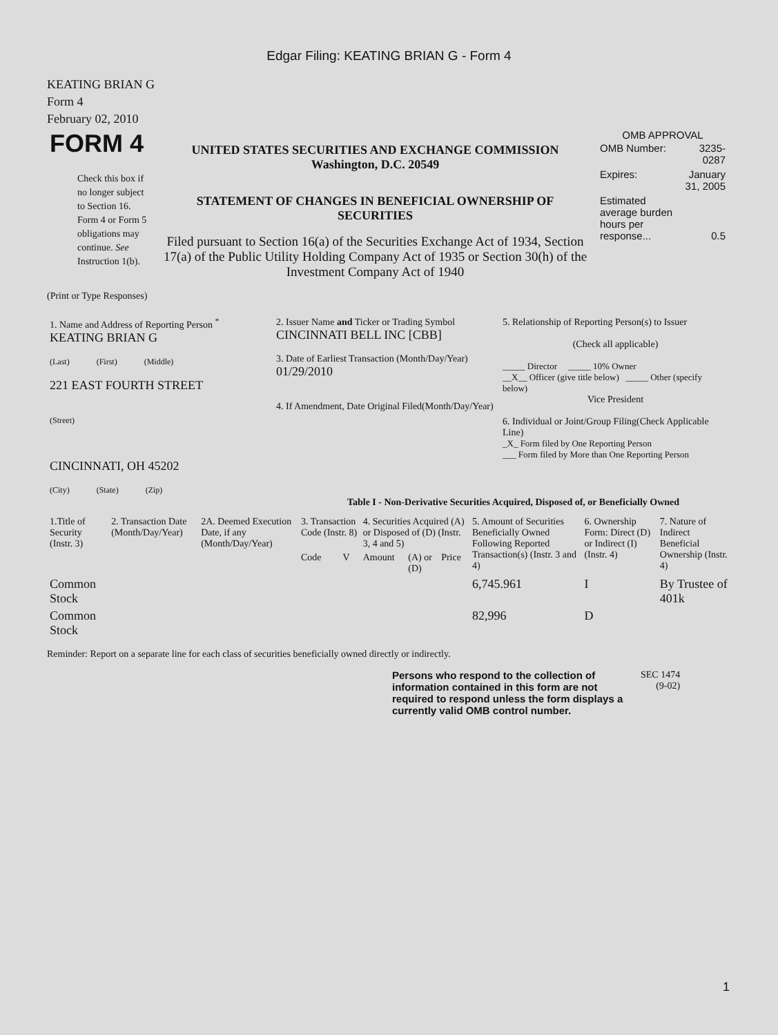Edgar Filing: KEATING BRIAN G - Form 4
KEATING BRIAN G
Form 4
February 02, 2010
| FORM 4 Check this box if no longer subject to Section 16. Form 4 or Form 5 obligations may continue. See Instruction 1(b). | UNITED STATES SECURITIES AND EXCHANGE COMMISSION Washington, D.C. 20549 STATEMENT OF CHANGES IN BENEFICIAL OWNERSHIP OF SECURITIES Filed pursuant to Section 16(a) of the Securities Exchange Act of 1934, Section 17(a) of the Public Utility Holding Company Act of 1935 or Section 30(h) of the Investment Company Act of 1940 | OMB APPROVAL / OMB Number: / 3235-0287 / / Expires: / January 31, 2005 / / Estimated average burden hours per response... / 0.5 / |
(Print or Type Responses)
| 1. Name and Address of Reporting Person <sup>*</sup> KEATING BRIAN G (Last) (First) (Middle) 221 EAST FOURTH STREET (Street) CINCINNATI, OH 45202 (City) (State) (Zip) | 2. Issuer Name and Ticker or Trading Symbol CINCINNATI BELL INC [CBB] 3. Date of Earliest Transaction (Month/Day/Year) 01/29/2010 4. If Amendment, Date Original Filed(Month/Day/Year) | 5. Relationship of Reporting Person(s) to Issuer (Check all applicable) _____ Director _____ 10% Owner __X__ Officer (give title below) _____ Other (specify below) Vice President 6. Individual or Joint/Group Filing(Check Applicable Line) _X_ Form filed by One Reporting Person ___ Form filed by More than One Reporting Person |
Table I - Non-Derivative Securities Acquired, Disposed of, or Beneficially Owned
| 1.Title of Security (Instr. 3) | 2. Transaction Date (Month/Day/Year) | 2A. Deemed Execution Date, if any (Month/Day/Year) | 3. Transaction Code (Instr. 8) | | 4. Securities Acquired (A) or Disposed of (D) (Instr. 3, 4 and 5) | | | 5. Amount of Securities Beneficially Owned Following Reported Transaction(s) (Instr. 3 and 4) | 6. Ownership Form: Direct (D) or Indirect (I) (Instr. 4) | 7. Nature of Indirect Beneficial Ownership (Instr. 4) |
| --- | --- | --- | --- | --- | --- | --- | --- | --- | --- | --- |
| | | | Code | V | Amount | (A) or (D) | Price | | | |
| Common Stock | | | | | | | | 6,745.961 | I | By Trustee of 401k |
| Common Stock | | | | | | | | 82,996 | D | |
Reminder: Report on a separate line for each class of securities beneficially owned directly or indirectly.
Persons who respond to the collection of information contained in this form are not required to respond unless the form displays a currently valid OMB control number.
SEC 1474
(9-02)
1